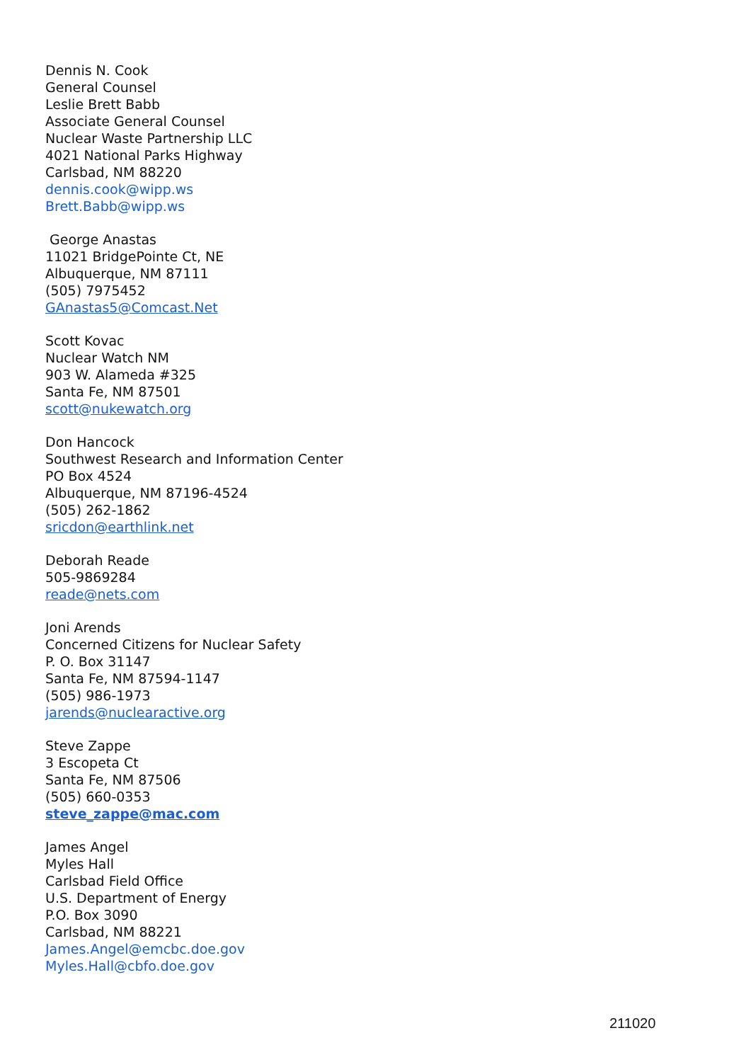Dennis N. Cook
General Counsel
Leslie Brett Babb
Associate General Counsel
Nuclear Waste Partnership LLC
4021 National Parks Highway
Carlsbad, NM 88220
dennis.cook@wipp.ws
Brett.Babb@wipp.ws
George Anastas
11021 BridgePointe Ct, NE
Albuquerque, NM 87111
(505) 7975452
GAnastas5@Comcast.Net
Scott Kovac
Nuclear Watch NM
903 W. Alameda #325
Santa Fe, NM 87501
scott@nukewatch.org
Don Hancock
Southwest Research and Information Center
PO Box 4524
Albuquerque, NM 87196-4524
(505) 262-1862
sricdon@earthlink.net
Deborah Reade
505-9869284
reade@nets.com
Joni Arends
Concerned Citizens for Nuclear Safety
P. O. Box 31147
Santa Fe, NM 87594-1147
(505) 986-1973
jarends@nuclearactive.org
Steve Zappe
3 Escopeta Ct
Santa Fe, NM 87506
(505) 660-0353
steve_zappe@mac.com
James Angel
Myles Hall
Carlsbad Field Office
U.S. Department of Energy
P.O. Box 3090
Carlsbad, NM 88221
James.Angel@emcbc.doe.gov
Myles.Hall@cbfo.doe.gov
211020